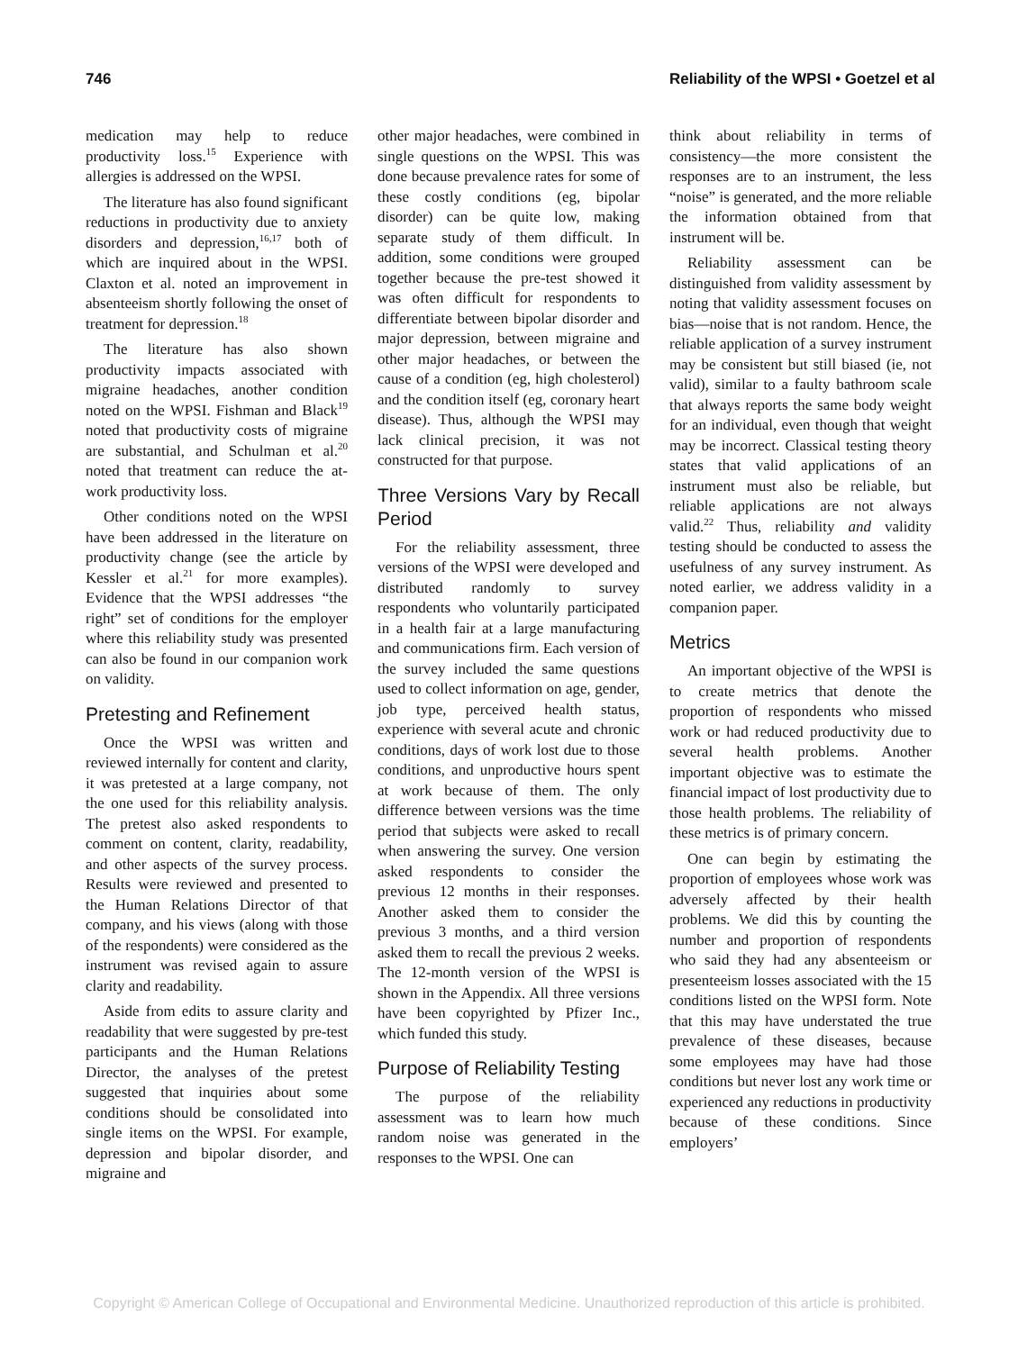746 Reliability of the WPSI • Goetzel et al
medication may help to reduce productivity loss.<sup>15</sup> Experience with allergies is addressed on the WPSI.
The literature has also found significant reductions in productivity due to anxiety disorders and depression,<sup>16,17</sup> both of which are inquired about in the WPSI. Claxton et al. noted an improvement in absenteeism shortly following the onset of treatment for depression.<sup>18</sup>
The literature has also shown productivity impacts associated with migraine headaches, another condition noted on the WPSI. Fishman and Black<sup>19</sup> noted that productivity costs of migraine are substantial, and Schulman et al.<sup>20</sup> noted that treatment can reduce the at-work productivity loss.
Other conditions noted on the WPSI have been addressed in the literature on productivity change (see the article by Kessler et al.<sup>21</sup> for more examples). Evidence that the WPSI addresses “the right” set of conditions for the employer where this reliability study was presented can also be found in our companion work on validity.
Pretesting and Refinement
Once the WPSI was written and reviewed internally for content and clarity, it was pretested at a large company, not the one used for this reliability analysis. The pretest also asked respondents to comment on content, clarity, readability, and other aspects of the survey process. Results were reviewed and presented to the Human Relations Director of that company, and his views (along with those of the respondents) were considered as the instrument was revised again to assure clarity and readability.
Aside from edits to assure clarity and readability that were suggested by pre-test participants and the Human Relations Director, the analyses of the pretest suggested that inquiries about some conditions should be consolidated into single items on the WPSI. For example, depression and bipolar disorder, and migraine and
other major headaches, were combined in single questions on the WPSI. This was done because prevalence rates for some of these costly conditions (eg, bipolar disorder) can be quite low, making separate study of them difficult. In addition, some conditions were grouped together because the pre-test showed it was often difficult for respondents to differentiate between bipolar disorder and major depression, between migraine and other major headaches, or between the cause of a condition (eg, high cholesterol) and the condition itself (eg, coronary heart disease). Thus, although the WPSI may lack clinical precision, it was not constructed for that purpose.
Three Versions Vary by Recall Period
For the reliability assessment, three versions of the WPSI were developed and distributed randomly to survey respondents who voluntarily participated in a health fair at a large manufacturing and communications firm. Each version of the survey included the same questions used to collect information on age, gender, job type, perceived health status, experience with several acute and chronic conditions, days of work lost due to those conditions, and unproductive hours spent at work because of them. The only difference between versions was the time period that subjects were asked to recall when answering the survey. One version asked respondents to consider the previous 12 months in their responses. Another asked them to consider the previous 3 months, and a third version asked them to recall the previous 2 weeks. The 12-month version of the WPSI is shown in the Appendix. All three versions have been copyrighted by Pfizer Inc., which funded this study.
Purpose of Reliability Testing
The purpose of the reliability assessment was to learn how much random noise was generated in the responses to the WPSI. One can
think about reliability in terms of consistency—the more consistent the responses are to an instrument, the less “noise” is generated, and the more reliable the information obtained from that instrument will be.
Reliability assessment can be distinguished from validity assessment by noting that validity assessment focuses on bias—noise that is not random. Hence, the reliable application of a survey instrument may be consistent but still biased (ie, not valid), similar to a faulty bathroom scale that always reports the same body weight for an individual, even though that weight may be incorrect. Classical testing theory states that valid applications of an instrument must also be reliable, but reliable applications are not always valid.<sup>22</sup> Thus, reliability and validity testing should be conducted to assess the usefulness of any survey instrument. As noted earlier, we address validity in a companion paper.
Metrics
An important objective of the WPSI is to create metrics that denote the proportion of respondents who missed work or had reduced productivity due to several health problems. Another important objective was to estimate the financial impact of lost productivity due to those health problems. The reliability of these metrics is of primary concern.
One can begin by estimating the proportion of employees whose work was adversely affected by their health problems. We did this by counting the number and proportion of respondents who said they had any absenteeism or presenteeism losses associated with the 15 conditions listed on the WPSI form. Note that this may have understated the true prevalence of these diseases, because some employees may have had those conditions but never lost any work time or experienced any reductions in productivity because of these conditions. Since employers’
Copyright © American College of Occupational and Environmental Medicine. Unauthorized reproduction of this article is prohibited.